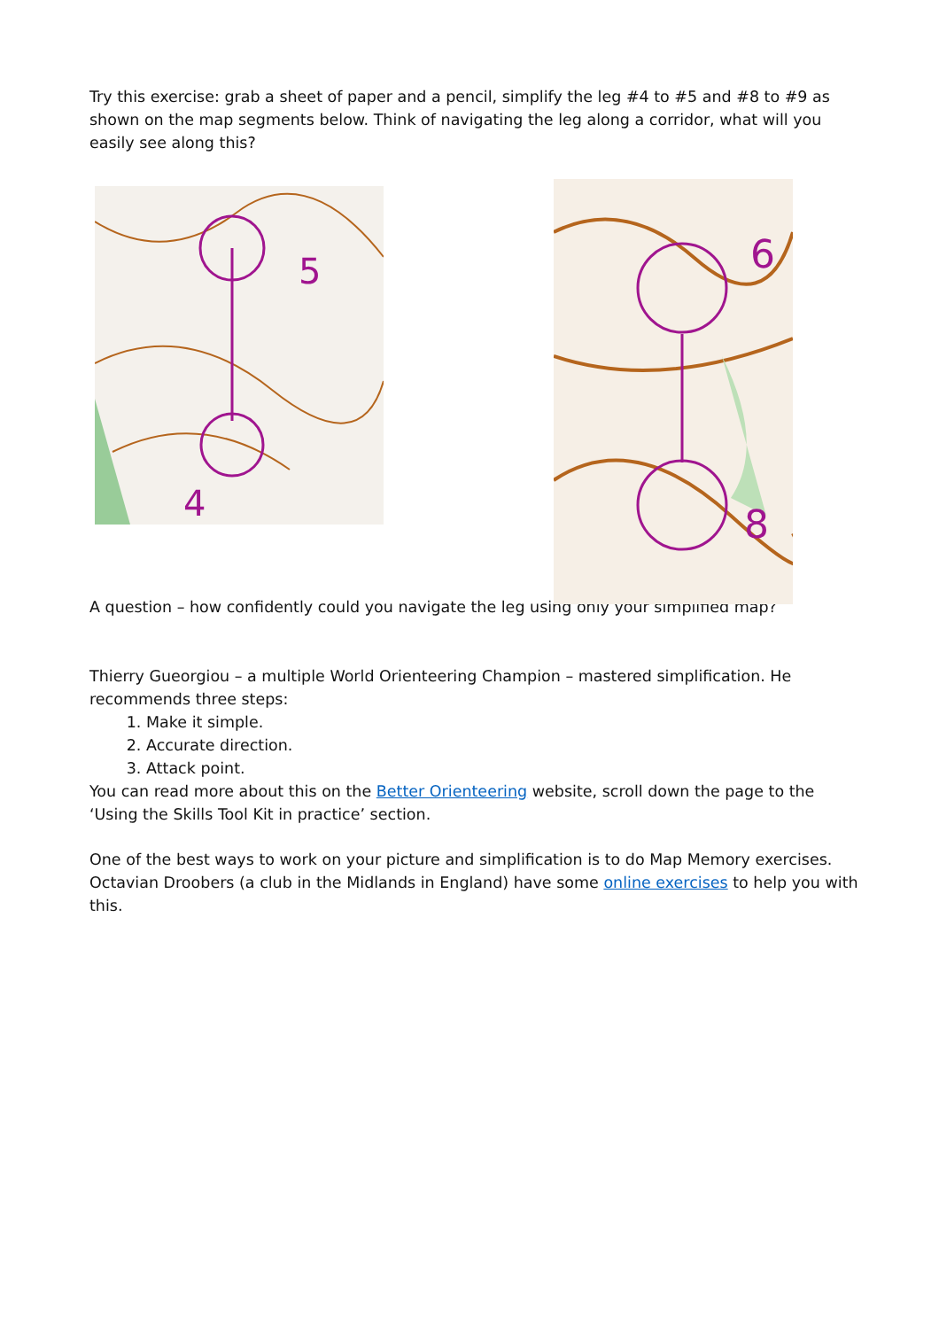Try this exercise: grab a sheet of paper and a pencil, simplify the leg #4 to #5 and #8 to #9 as shown on the map segments below. Think of navigating the leg along a corridor, what will you easily see along this?
5
4
6
8
A question – how confidently could you navigate the leg using only your simplified map?
Thierry Gueorgiou – a multiple World Orienteering Champion – mastered simplification. He recommends three steps:
1. Make it simple.
2. Accurate direction.
3. Attack point.
You can read more about this on the Better Orienteering website, scroll down the page to the ‘Using the Skills Tool Kit in practice’ section.
One of the best ways to work on your picture and simplification is to do Map Memory exercises. Octavian Droobers (a club in the Midlands in England) have some online exercises to help you with this.